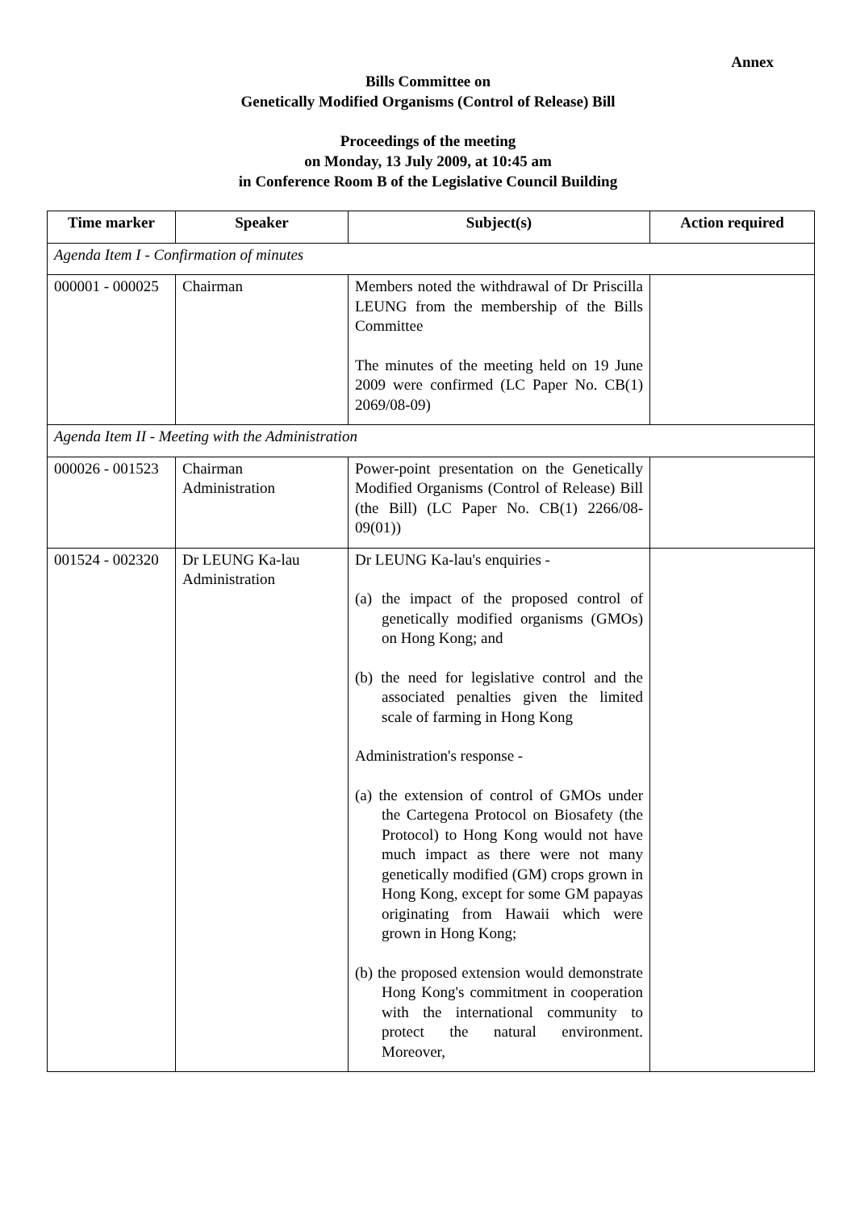Annex
Bills Committee on
Genetically Modified Organisms (Control of Release) Bill
Proceedings of the meeting
on Monday, 13 July 2009, at 10:45 am
in Conference Room B of the Legislative Council Building
| Time marker | Speaker | Subject(s) | Action required |
| --- | --- | --- | --- |
| Agenda Item I - Confirmation of minutes | | | |
| 000001 - 000025 | Chairman | Members noted the withdrawal of Dr Priscilla LEUNG from the membership of the Bills Committee The minutes of the meeting held on 19 June 2009 were confirmed (LC Paper No. CB(1) 2069/08-09) | |
| Agenda Item II - Meeting with the Administration | | | |
| 000026 - 001523 | Chairman Administration | Power-point presentation on the Genetically Modified Organisms (Control of Release) Bill (the Bill) (LC Paper No. CB(1) 2266/08-09(01)) | |
| 001524 - 002320 | Dr LEUNG Ka-lau Administration | Dr LEUNG Ka-lau's enquiries - (a) the impact of the proposed control of genetically modified organisms (GMOs) on Hong Kong; and (b) the need for legislative control and the associated penalties given the limited scale of farming in Hong Kong Administration's response - (a) the extension of control of GMOs under the Cartegena Protocol on Biosafety (the Protocol) to Hong Kong would not have much impact as there were not many genetically modified (GM) crops grown in Hong Kong, except for some GM papayas originating from Hawaii which were grown in Hong Kong; (b) the proposed extension would demonstrate Hong Kong's commitment in cooperation with the international community to protect the natural environment. Moreover, | |